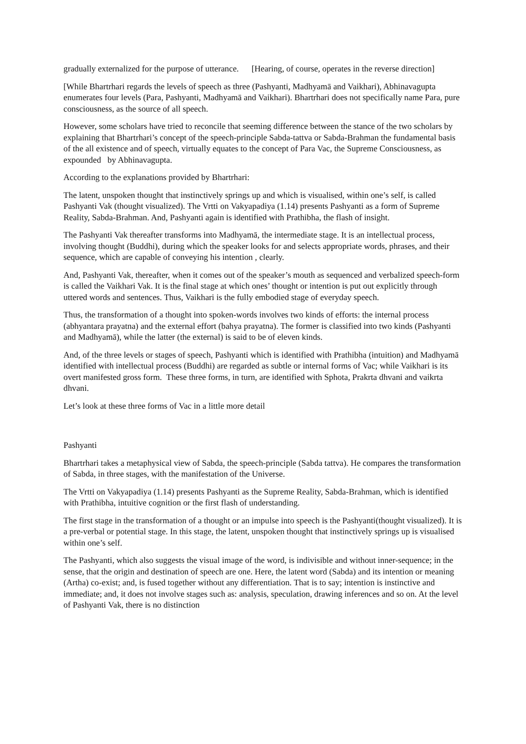gradually externalized for the purpose of utterance. [Hearing, of course, operates in the reverse direction]
[While Bhartrhari regards the levels of speech as three (Pashyanti, Madhyamā and Vaikhari), Abhinavagupta enumerates four levels (Para, Pashyanti, Madhyamā and Vaikhari). Bhartrhari does not specifically name Para, pure consciousness, as the source of all speech.
However, some scholars have tried to reconcile that seeming difference between the stance of the two scholars by explaining that Bhartrhari’s concept of the speech-principle Sabda-tattva or Sabda-Brahman the fundamental basis of the all existence and of speech, virtually equates to the concept of Para Vac, the Supreme Consciousness, as expounded by Abhinavagupta.
According to the explanations provided by Bhartrhari:
The latent, unspoken thought that instinctively springs up and which is visualised, within one’s self, is called Pashyanti Vak (thought visualized). The Vrtti on Vakyapadiya (1.14) presents Pashyanti as a form of Supreme Reality, Sabda-Brahman. And, Pashyanti again is identified with Prathibha, the flash of insight.
The Pashyanti Vak thereafter transforms into Madhyamā, the intermediate stage. It is an intellectual process, involving thought (Buddhi), during which the speaker looks for and selects appropriate words, phrases, and their sequence, which are capable of conveying his intention , clearly.
And, Pashyanti Vak, thereafter, when it comes out of the speaker’s mouth as sequenced and verbalized speech-form is called the Vaikhari Vak. It is the final stage at which ones’ thought or intention is put out explicitly through uttered words and sentences. Thus, Vaikhari is the fully embodied stage of everyday speech.
Thus, the transformation of a thought into spoken-words involves two kinds of efforts: the internal process (abhyantara prayatna) and the external effort (bahya prayatna). The former is classified into two kinds (Pashyanti and Madhyamā), while the latter (the external) is said to be of eleven kinds.
And, of the three levels or stages of speech, Pashyanti which is identified with Prathibha (intuition) and Madhyamā identified with intellectual process (Buddhi) are regarded as subtle or internal forms of Vac; while Vaikhari is its overt manifested gross form. These three forms, in turn, are identified with Sphota, Prakrta dhvani and vaikrta dhvani.
Let’s look at these three forms of Vac in a little more detail
Pashyanti
Bhartrhari takes a metaphysical view of Sabda, the speech-principle (Sabda tattva). He compares the transformation of Sabda, in three stages, with the manifestation of the Universe.
The Vrtti on Vakyapadiya (1.14) presents Pashyanti as the Supreme Reality, Sabda-Brahman, which is identified with Prathibha, intuitive cognition or the first flash of understanding.
The first stage in the transformation of a thought or an impulse into speech is the Pashyanti(thought visualized). It is a pre-verbal or potential stage. In this stage, the latent, unspoken thought that instinctively springs up is visualised within one’s self.
The Pashyanti, which also suggests the visual image of the word, is indivisible and without inner-sequence; in the sense, that the origin and destination of speech are one. Here, the latent word (Sabda) and its intention or meaning (Artha) co-exist; and, is fused together without any differentiation. That is to say; intention is instinctive and immediate; and, it does not involve stages such as: analysis, speculation, drawing inferences and so on. At the level of Pashyanti Vak, there is no distinction